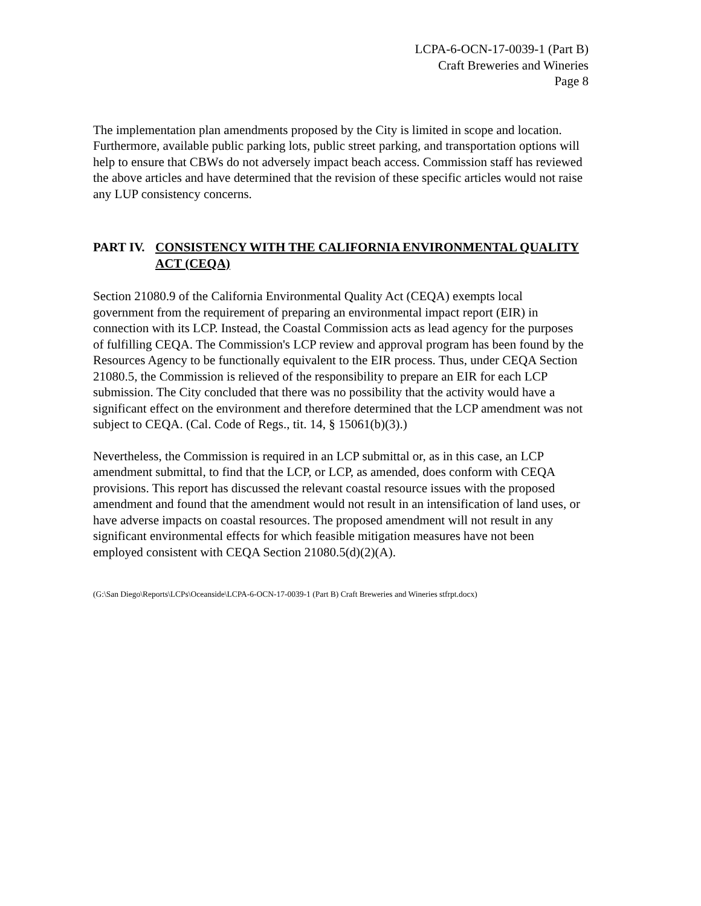LCPA-6-OCN-17-0039-1 (Part B)
Craft Breweries and Wineries
Page 8
The implementation plan amendments proposed by the City is limited in scope and location. Furthermore, available public parking lots, public street parking, and transportation options will help to ensure that CBWs do not adversely impact beach access. Commission staff has reviewed the above articles and have determined that the revision of these specific articles would not raise any LUP consistency concerns.
PART IV. CONSISTENCY WITH THE CALIFORNIA ENVIRONMENTAL QUALITY ACT (CEQA)
Section 21080.9 of the California Environmental Quality Act (CEQA) exempts local government from the requirement of preparing an environmental impact report (EIR) in connection with its LCP. Instead, the Coastal Commission acts as lead agency for the purposes of fulfilling CEQA. The Commission's LCP review and approval program has been found by the Resources Agency to be functionally equivalent to the EIR process. Thus, under CEQA Section 21080.5, the Commission is relieved of the responsibility to prepare an EIR for each LCP submission. The City concluded that there was no possibility that the activity would have a significant effect on the environment and therefore determined that the LCP amendment was not subject to CEQA. (Cal. Code of Regs., tit. 14, § 15061(b)(3).)
Nevertheless, the Commission is required in an LCP submittal or, as in this case, an LCP amendment submittal, to find that the LCP, or LCP, as amended, does conform with CEQA provisions. This report has discussed the relevant coastal resource issues with the proposed amendment and found that the amendment would not result in an intensification of land uses, or have adverse impacts on coastal resources. The proposed amendment will not result in any significant environmental effects for which feasible mitigation measures have not been employed consistent with CEQA Section 21080.5(d)(2)(A).
(G:\San Diego\Reports\LCPs\Oceanside\LCPA-6-OCN-17-0039-1 (Part B) Craft Breweries and Wineries stfrpt.docx)